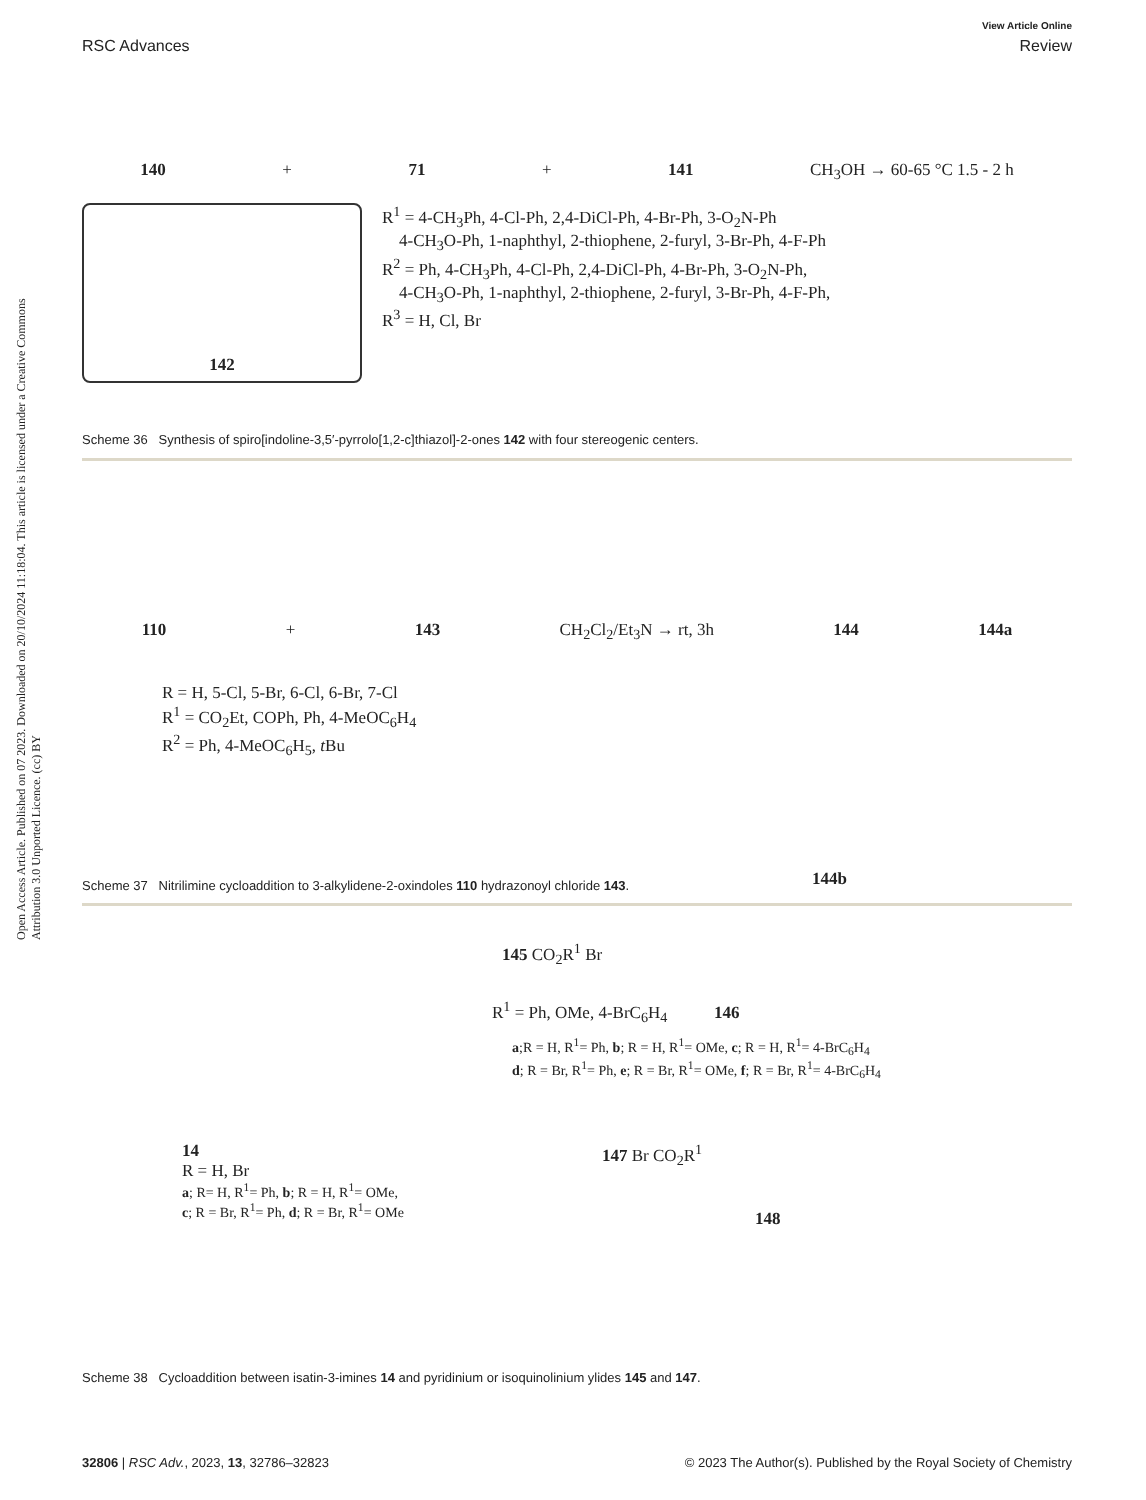View Article Online
RSC Advances Review
Open Access Article. Published on 07 2023. Downloaded on 20/10/2024 11:18:04. This article is licensed under a Creative Commons Attribution 3.0 Unported Licence. (cc) BY
140 + 71 + 141 CH<sub>3</sub>OH → 60-65 °C 1.5 - 2 h
142
R<sup>1</sup> = 4-CH<sub>3</sub>Ph, 4-Cl-Ph, 2,4-DiCl-Ph, 4-Br-Ph, 3-O<sub>2</sub>N-Ph
4-CH<sub>3</sub>O-Ph, 1-naphthyl, 2-thiophene, 2-furyl, 3-Br-Ph, 4-F-Ph
R<sup>2</sup> = Ph, 4-CH<sub>3</sub>Ph, 4-Cl-Ph, 2,4-DiCl-Ph, 4-Br-Ph, 3-O<sub>2</sub>N-Ph,
4-CH<sub>3</sub>O-Ph, 1-naphthyl, 2-thiophene, 2-furyl, 3-Br-Ph, 4-F-Ph,
R<sup>3</sup> = H, Cl, Br
Scheme 36 Synthesis of spiro[indoline-3,5′-pyrrolo[1,2-c]thiazol]-2-ones 142 with four stereogenic centers.
110 + 143 CH<sub>2</sub>Cl<sub>2</sub>/Et<sub>3</sub>N → rt, 3h 144 144a
R = H, 5-Cl, 5-Br, 6-Cl, 6-Br, 7-Cl
R<sup>1</sup> = CO<sub>2</sub>Et, COPh, Ph, 4-MeOC<sub>6</sub>H<sub>4</sub>
R<sup>2</sup> = Ph, 4-MeOC<sub>6</sub>H<sub>5</sub>, t Bu
144b
Scheme 37 Nitrilimine cycloaddition to 3-alkylidene-2-oxindoles 110 hydrazonoyl chloride 143.
145 CO<sub>2</sub>R<sup>1</sup> Br
R<sup>1</sup> = Ph, OMe, 4-BrC<sub>6</sub>H<sub>4</sub> 146
a;R = H, R<sup>1</sup>= Ph, b; R = H, R<sup>1</sup>= OMe, c; R = H, R<sup>1</sup>= 4-BrC<sub>6</sub>H<sub>4</sub>
d; R = Br, R<sup>1</sup>= Ph, e; R = Br, R<sup>1</sup>= OMe, f; R = Br, R<sup>1</sup>= 4-BrC<sub>6</sub>H<sub>4</sub>
14
R = H, Br
a; R= H, R<sup>1</sup>= Ph, b; R = H, R<sup>1</sup>= OMe,
c; R = Br, R<sup>1</sup>= Ph, d; R = Br, R<sup>1</sup>= OMe
147 Br CO<sub>2</sub>R<sup>1</sup>
148
Scheme 38 Cycloaddition between isatin-3-imines 14 and pyridinium or isoquinolinium ylides 145 and 147.
32806 | RSC Adv., 2023, 13, 32786–32823 © 2023 The Author(s). Published by the Royal Society of Chemistry